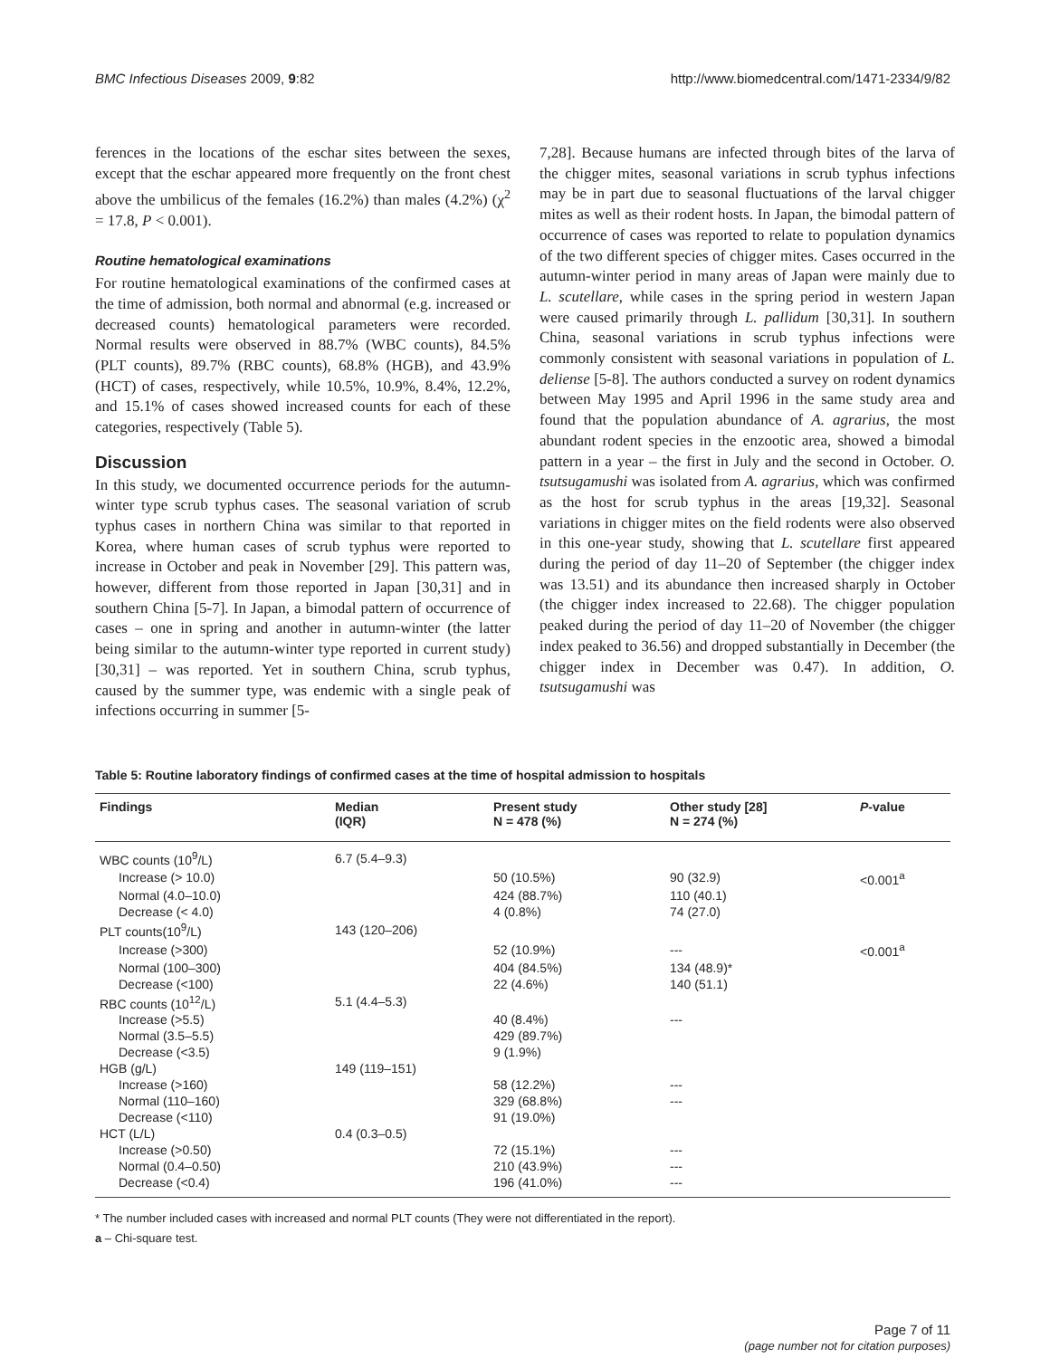BMC Infectious Diseases 2009, 9:82 http://www.biomedcentral.com/1471-2334/9/82
ferences in the locations of the eschar sites between the sexes, except that the eschar appeared more frequently on the front chest above the umbilicus of the females (16.2%) than males (4.2%) (χ<sup>2</sup> = 17.8, P < 0.001).
Routine hematological examinations
For routine hematological examinations of the confirmed cases at the time of admission, both normal and abnormal (e.g. increased or decreased counts) hematological parameters were recorded. Normal results were observed in 88.7% (WBC counts), 84.5% (PLT counts), 89.7% (RBC counts), 68.8% (HGB), and 43.9% (HCT) of cases, respectively, while 10.5%, 10.9%, 8.4%, 12.2%, and 15.1% of cases showed increased counts for each of these categories, respectively (Table 5).
Discussion
In this study, we documented occurrence periods for the autumn-winter type scrub typhus cases. The seasonal variation of scrub typhus cases in northern China was similar to that reported in Korea, where human cases of scrub typhus were reported to increase in October and peak in November [29]. This pattern was, however, different from those reported in Japan [30,31] and in southern China [5-7]. In Japan, a bimodal pattern of occurrence of cases – one in spring and another in autumn-winter (the latter being similar to the autumn-winter type reported in current study) [30,31] – was reported. Yet in southern China, scrub typhus, caused by the summer type, was endemic with a single peak of infections occurring in summer [5-
7,28]. Because humans are infected through bites of the larva of the chigger mites, seasonal variations in scrub typhus infections may be in part due to seasonal fluctuations of the larval chigger mites as well as their rodent hosts. In Japan, the bimodal pattern of occurrence of cases was reported to relate to population dynamics of the two different species of chigger mites. Cases occurred in the autumn-winter period in many areas of Japan were mainly due to L. scutellare, while cases in the spring period in western Japan were caused primarily through L. pallidum [30,31]. In southern China, seasonal variations in scrub typhus infections were commonly consistent with seasonal variations in population of L. deliense [5-8]. The authors conducted a survey on rodent dynamics between May 1995 and April 1996 in the same study area and found that the population abundance of A. agrarius, the most abundant rodent species in the enzootic area, showed a bimodal pattern in a year – the first in July and the second in October. O. tsutsugamushi was isolated from A. agrarius, which was confirmed as the host for scrub typhus in the areas [19,32]. Seasonal variations in chigger mites on the field rodents were also observed in this one-year study, showing that L. scutellare first appeared during the period of day 11–20 of September (the chigger index was 13.51) and its abundance then increased sharply in October (the chigger index increased to 22.68). The chigger population peaked during the period of day 11–20 of November (the chigger index peaked to 36.56) and dropped substantially in December (the chigger index in December was 0.47). In addition, O. tsutsugamushi was
Table 5: Routine laboratory findings of confirmed cases at the time of hospital admission to hospitals
| Findings | Median (IQR) | Present study N = 478 (%) | Other study [28] N = 274 (%) | P -value |
| --- | --- | --- | --- | --- |
| WBC counts (10<sup>9</sup>/L) | 6.7 (5.4–9.3) | | | |
| Increase (> 10.0) | | 50 (10.5%) | 90 (32.9) | <0.001<sup>a</sup> |
| Normal (4.0–10.0) | | 424 (88.7%) | 110 (40.1) | |
| Decrease (< 4.0) | | 4 (0.8%) | 74 (27.0) | |
| PLT counts(10<sup>9</sup>/L) | 143 (120–206) | | | |
| Increase (>300) | | 52 (10.9%) | --- | <0.001<sup>a</sup> |
| Normal (100–300) | | 404 (84.5%) | 134 (48.9)* | |
| Decrease (<100) | | 22 (4.6%) | 140 (51.1) | |
| RBC counts (10<sup>12</sup>/L) | 5.1 (4.4–5.3) | | | |
| Increase (>5.5) | | 40 (8.4%) | --- | |
| Normal (3.5–5.5) | | 429 (89.7%) | | |
| Decrease (<3.5) | | 9 (1.9%) | | |
| HGB (g/L) | 149 (119–151) | | | |
| Increase (>160) | | 58 (12.2%) | --- | |
| Normal (110–160) | | 329 (68.8%) | --- | |
| Decrease (<110) | | 91 (19.0%) | | |
| HCT (L/L) | 0.4 (0.3–0.5) | | | |
| Increase (>0.50) | | 72 (15.1%) | --- | |
| Normal (0.4–0.50) | | 210 (43.9%) | --- | |
| Decrease (<0.4) | | 196 (41.0%) | --- | |
* The number included cases with increased and normal PLT counts (They were not differentiated in the report).
a – Chi-square test.
Page 7 of 11
(page number not for citation purposes)